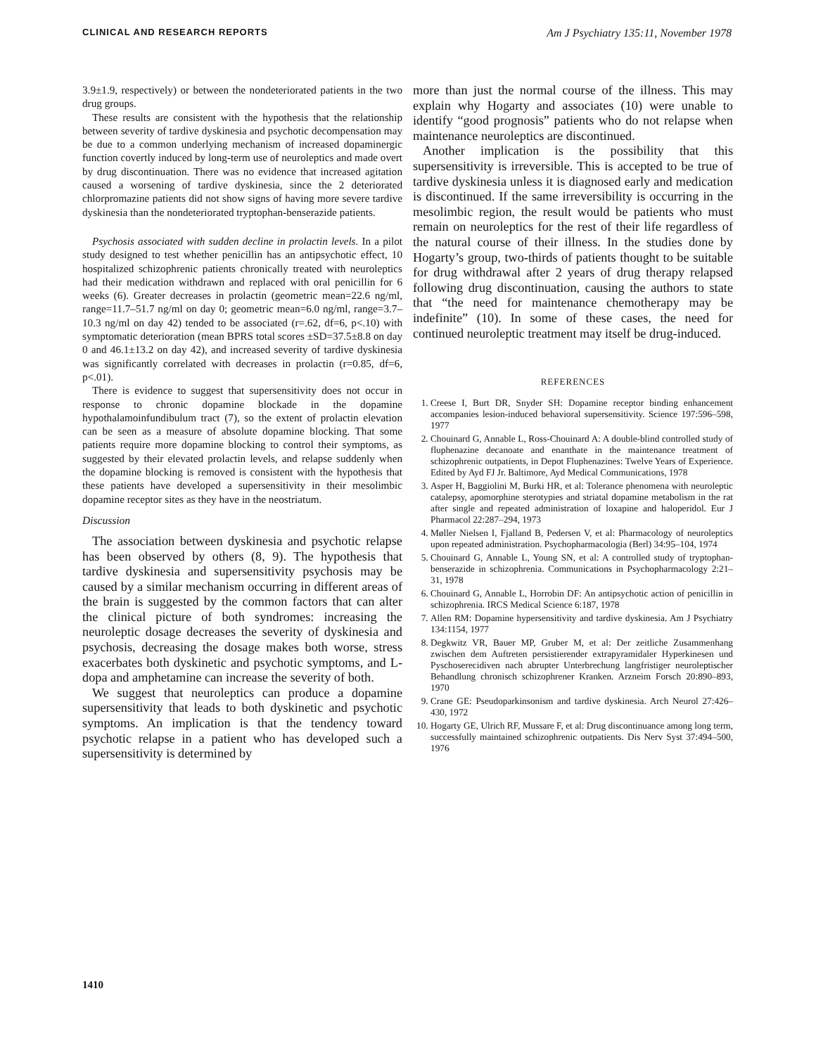CLINICAL AND RESEARCH REPORTS Am J Psychiatry 135:11, November 1978
3.9±1.9, respectively) or between the nondeteriorated patients in the two drug groups.
These results are consistent with the hypothesis that the relationship between severity of tardive dyskinesia and psychotic decompensation may be due to a common underlying mechanism of increased dopaminergic function covertly induced by long-term use of neuroleptics and made overt by drug discontinuation. There was no evidence that increased agitation caused a worsening of tardive dyskinesia, since the 2 deteriorated chlorpromazine patients did not show signs of having more severe tardive dyskinesia than the nondeteriorated tryptophan-benserazide patients.
Psychosis associated with sudden decline in prolactin levels. In a pilot study designed to test whether penicillin has an antipsychotic effect, 10 hospitalized schizophrenic patients chronically treated with neuroleptics had their medication withdrawn and replaced with oral penicillin for 6 weeks (6). Greater decreases in prolactin (geometric mean=22.6 ng/ml, range=11.7–51.7 ng/ml on day 0; geometric mean=6.0 ng/ml, range=3.7–10.3 ng/ml on day 42) tended to be associated (r=.62, df=6, p<.10) with symptomatic deterioration (mean BPRS total scores ±SD=37.5±8.8 on day 0 and 46.1±13.2 on day 42), and increased severity of tardive dyskinesia was significantly correlated with decreases in prolactin (r=0.85, df=6, p<.01).
There is evidence to suggest that supersensitivity does not occur in response to chronic dopamine blockade in the dopamine hypothalamoinfundibulum tract (7), so the extent of prolactin elevation can be seen as a measure of absolute dopamine blocking. That some patients require more dopamine blocking to control their symptoms, as suggested by their elevated prolactin levels, and relapse suddenly when the dopamine blocking is removed is consistent with the hypothesis that these patients have developed a supersensitivity in their mesolimbic dopamine receptor sites as they have in the neostriatum.
Discussion
The association between dyskinesia and psychotic relapse has been observed by others (8, 9). The hypothesis that tardive dyskinesia and supersensitivity psychosis may be caused by a similar mechanism occurring in different areas of the brain is suggested by the common factors that can alter the clinical picture of both syndromes: increasing the neuroleptic dosage decreases the severity of dyskinesia and psychosis, decreasing the dosage makes both worse, stress exacerbates both dyskinetic and psychotic symptoms, and L-dopa and amphetamine can increase the severity of both.
We suggest that neuroleptics can produce a dopamine supersensitivity that leads to both dyskinetic and psychotic symptoms. An implication is that the tendency toward psychotic relapse in a patient who has developed such a supersensitivity is determined by
more than just the normal course of the illness. This may explain why Hogarty and associates (10) were unable to identify “good prognosis” patients who do not relapse when maintenance neuroleptics are discontinued.
Another implication is the possibility that this supersensitivity is irreversible. This is accepted to be true of tardive dyskinesia unless it is diagnosed early and medication is discontinued. If the same irreversibility is occurring in the mesolimbic region, the result would be patients who must remain on neuroleptics for the rest of their life regardless of the natural course of their illness. In the studies done by Hogarty’s group, two-thirds of patients thought to be suitable for drug withdrawal after 2 years of drug therapy relapsed following drug discontinuation, causing the authors to state that “the need for maintenance chemotherapy may be indefinite” (10). In some of these cases, the need for continued neuroleptic treatment may itself be drug-induced.
REFERENCES
1. Creese I, Burt DR, Snyder SH: Dopamine receptor binding enhancement accompanies lesion-induced behavioral supersensitivity. Science 197:596–598, 1977
2. Chouinard G, Annable L, Ross-Chouinard A: A double-blind controlled study of fluphenazine decanoate and enanthate in the maintenance treatment of schizophrenic outpatients, in Depot Fluphenazines: Twelve Years of Experience. Edited by Ayd FJ Jr. Baltimore, Ayd Medical Communications, 1978
3. Asper H, Baggiolini M, Burki HR, et al: Tolerance phenomena with neuroleptic catalepsy, apomorphine sterotypies and striatal dopamine metabolism in the rat after single and repeated administration of loxapine and haloperidol. Eur J Pharmacol 22:287–294, 1973
4. Møller Nielsen I, Fjalland B, Pedersen V, et al: Pharmacology of neuroleptics upon repeated administration. Psychopharmacologia (Berl) 34:95–104, 1974
5. Chouinard G, Annable L, Young SN, et al: A controlled study of tryptophan-benserazide in schizophrenia. Communications in Psychopharmacology 2:21–31, 1978
6. Chouinard G, Annable L, Horrobin DF: An antipsychotic action of penicillin in schizophrenia. IRCS Medical Science 6:187, 1978
7. Allen RM: Dopamine hypersensitivity and tardive dyskinesia. Am J Psychiatry 134:1154, 1977
8. Degkwitz VR, Bauer MP, Gruber M, et al: Der zeitliche Zusammenhang zwischen dem Auftreten persistierender extrapyramidaler Hyperkinesen und Pyschoserecidiven nach abrupter Unterbrechung langfristiger neuroleptischer Behandlung chronisch schizophrener Kranken. Arzneim Forsch 20:890–893, 1970
9. Crane GE: Pseudoparkinsonism and tardive dyskinesia. Arch Neurol 27:426–430, 1972
10. Hogarty GE, Ulrich RF, Mussare F, et al: Drug discontinuance among long term, successfully maintained schizophrenic outpatients. Dis Nerv Syst 37:494–500, 1976
1410